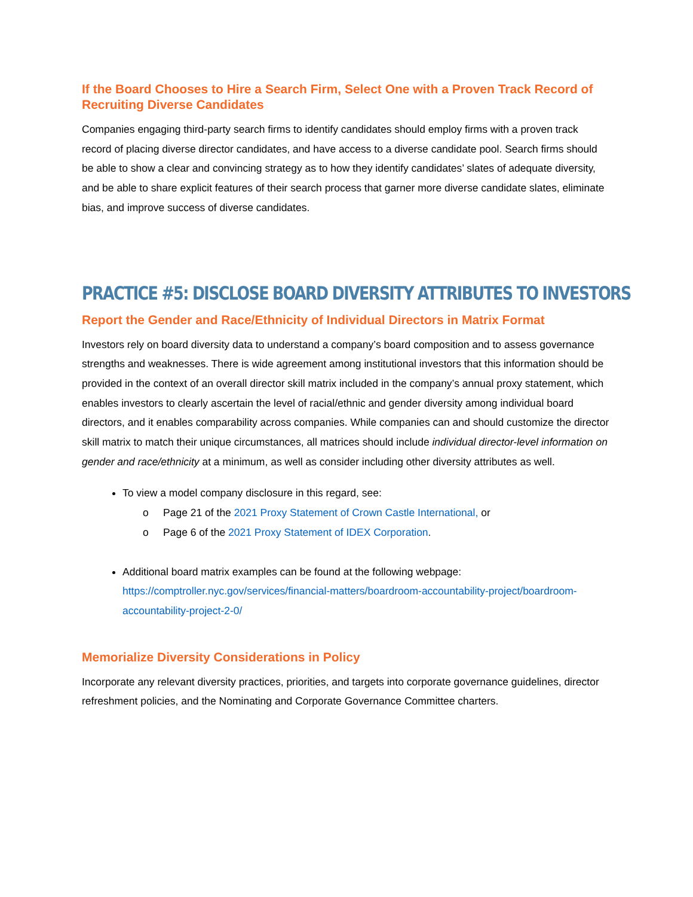If the Board Chooses to Hire a Search Firm, Select One with a Proven Track Record of Recruiting Diverse Candidates
Companies engaging third-party search firms to identify candidates should employ firms with a proven track record of placing diverse director candidates, and have access to a diverse candidate pool. Search firms should be able to show a clear and convincing strategy as to how they identify candidates’ slates of adequate diversity, and be able to share explicit features of their search process that garner more diverse candidate slates, eliminate bias, and improve success of diverse candidates.
PRACTICE #5: DISCLOSE BOARD DIVERSITY ATTRIBUTES TO INVESTORS
Report the Gender and Race/Ethnicity of Individual Directors in Matrix Format
Investors rely on board diversity data to understand a company’s board composition and to assess governance strengths and weaknesses. There is wide agreement among institutional investors that this information should be provided in the context of an overall director skill matrix included in the company’s annual proxy statement, which enables investors to clearly ascertain the level of racial/ethnic and gender diversity among individual board directors, and it enables comparability across companies. While companies can and should customize the director skill matrix to match their unique circumstances, all matrices should include individual director-level information on gender and race/ethnicity at a minimum, as well as consider including other diversity attributes as well.
To view a model company disclosure in this regard, see:
o Page 21 of the 2021 Proxy Statement of Crown Castle International, or
o Page 6 of the 2021 Proxy Statement of IDEX Corporation.
Additional board matrix examples can be found at the following webpage: https://comptroller.nyc.gov/services/financial-matters/boardroom-accountability-project/boardroom-accountability-project-2-0/
Memorialize Diversity Considerations in Policy
Incorporate any relevant diversity practices, priorities, and targets into corporate governance guidelines, director refreshment policies, and the Nominating and Corporate Governance Committee charters.